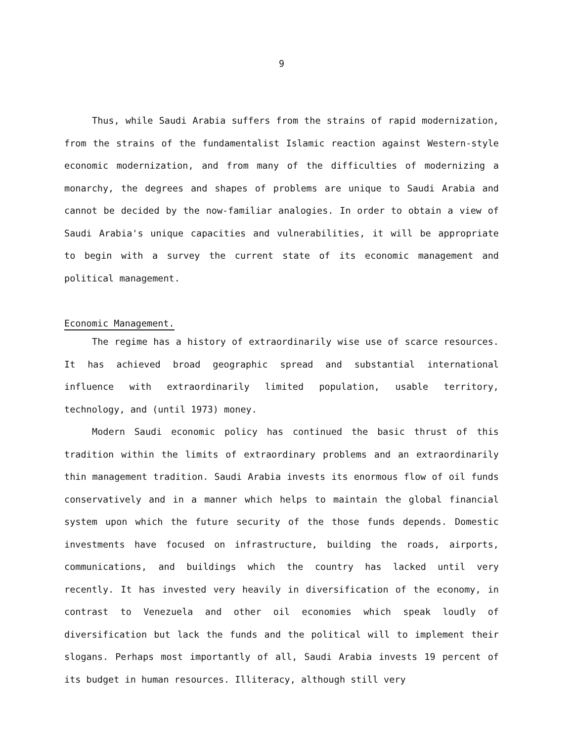9
Thus, while Saudi Arabia suffers from the strains of rapid modernization, from the strains of the fundamentalist Islamic reaction against Western-style economic modernization, and from many of the difficulties of modernizing a monarchy, the degrees and shapes of problems are unique to Saudi Arabia and cannot be decided by the now-familiar analogies. In order to obtain a view of Saudi Arabia's unique capacities and vulnerabilities, it will be appropriate to begin with a survey the current state of its economic management and political management.
Economic Management.
The regime has a history of extraordinarily wise use of scarce resources. It has achieved broad geographic spread and substantial international influence with extraordinarily limited population, usable territory, technology, and (until 1973) money.
Modern Saudi economic policy has continued the basic thrust of this tradition within the limits of extraordinary problems and an extraordinarily thin management tradition. Saudi Arabia invests its enormous flow of oil funds conservatively and in a manner which helps to maintain the global financial system upon which the future security of the those funds depends. Domestic investments have focused on infrastructure, building the roads, airports, communications, and buildings which the country has lacked until very recently. It has invested very heavily in diversification of the economy, in contrast to Venezuela and other oil economies which speak loudly of diversification but lack the funds and the political will to implement their slogans. Perhaps most importantly of all, Saudi Arabia invests 19 percent of its budget in human resources. Illiteracy, although still very